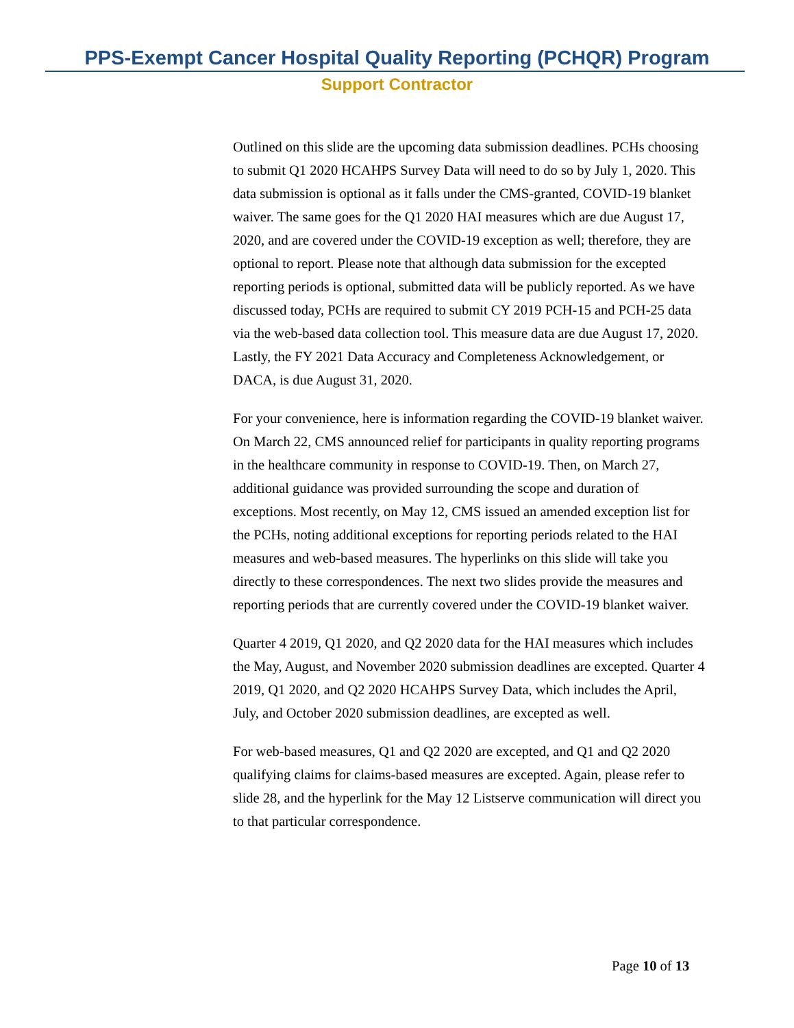PPS-Exempt Cancer Hospital Quality Reporting (PCHQR) Program
Support Contractor
Outlined on this slide are the upcoming data submission deadlines. PCHs choosing to submit Q1 2020 HCAHPS Survey Data will need to do so by July 1, 2020. This data submission is optional as it falls under the CMS-granted, COVID-19 blanket waiver. The same goes for the Q1 2020 HAI measures which are due August 17, 2020, and are covered under the COVID-19 exception as well; therefore, they are optional to report. Please note that although data submission for the excepted reporting periods is optional, submitted data will be publicly reported. As we have discussed today, PCHs are required to submit CY 2019 PCH-15 and PCH-25 data via the web-based data collection tool. This measure data are due August 17, 2020. Lastly, the FY 2021 Data Accuracy and Completeness Acknowledgement, or DACA, is due August 31, 2020.
For your convenience, here is information regarding the COVID-19 blanket waiver. On March 22, CMS announced relief for participants in quality reporting programs in the healthcare community in response to COVID-19. Then, on March 27, additional guidance was provided surrounding the scope and duration of exceptions. Most recently, on May 12, CMS issued an amended exception list for the PCHs, noting additional exceptions for reporting periods related to the HAI measures and web-based measures. The hyperlinks on this slide will take you directly to these correspondences. The next two slides provide the measures and reporting periods that are currently covered under the COVID-19 blanket waiver.
Quarter 4 2019, Q1 2020, and Q2 2020 data for the HAI measures which includes the May, August, and November 2020 submission deadlines are excepted. Quarter 4 2019, Q1 2020, and Q2 2020 HCAHPS Survey Data, which includes the April, July, and October 2020 submission deadlines, are excepted as well.
For web-based measures, Q1 and Q2 2020 are excepted, and Q1 and Q2 2020 qualifying claims for claims-based measures are excepted. Again, please refer to slide 28, and the hyperlink for the May 12 Listserve communication will direct you to that particular correspondence.
Page 10 of 13